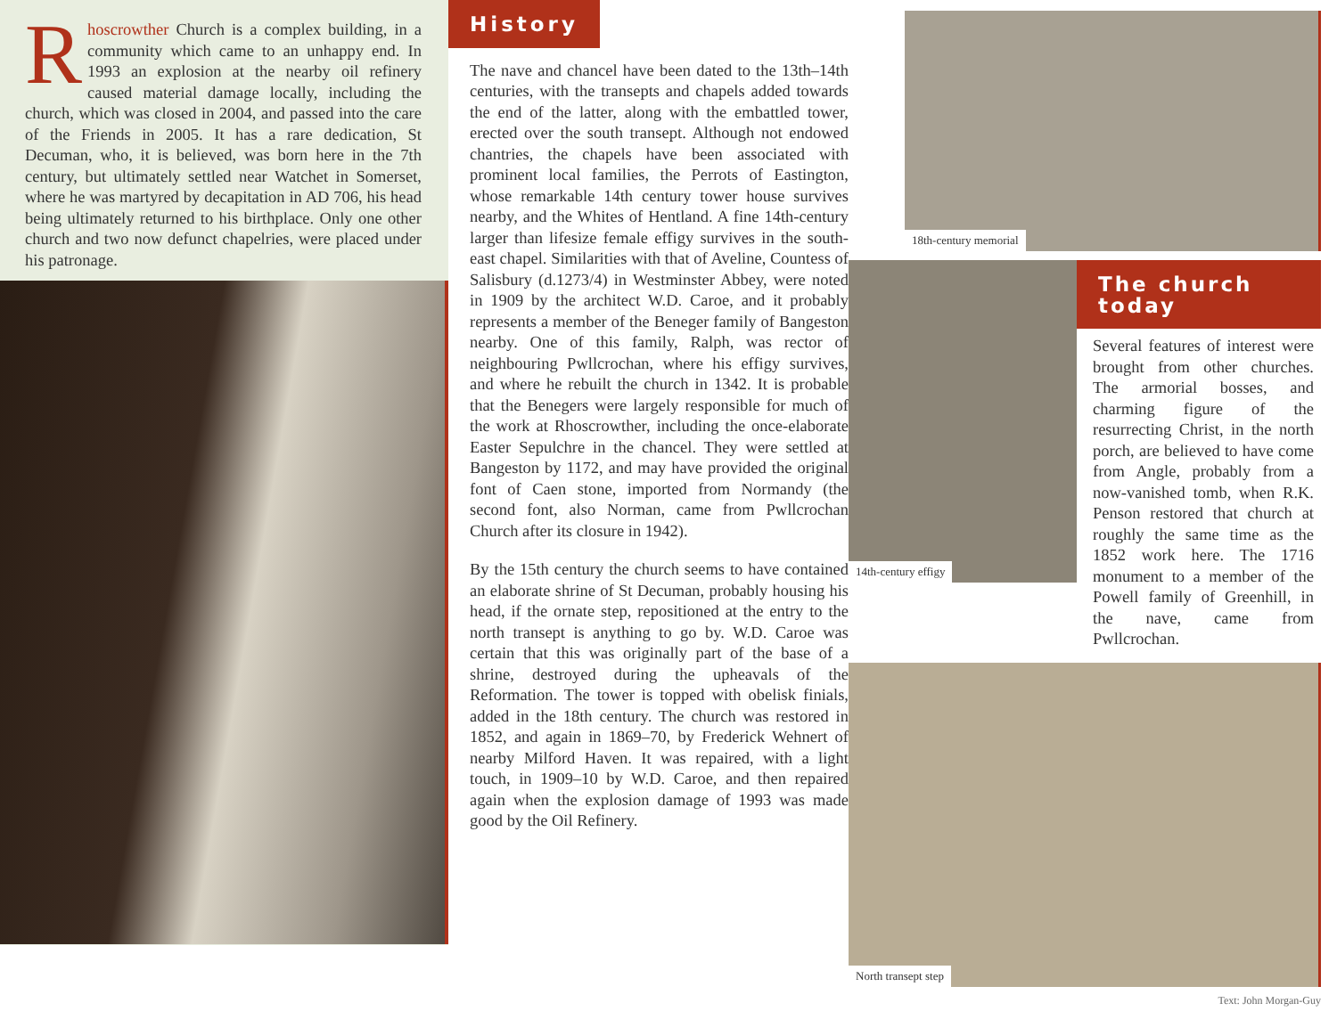Rhoscrowther Church is a complex building, in a community which came to an unhappy end. In 1993 an explosion at the nearby oil refinery caused material damage locally, including the church, which was closed in 2004, and passed into the care of the Friends in 2005. It has a rare dedication, St Decuman, who, it is believed, was born here in the 7th century, but ultimately settled near Watchet in Somerset, where he was martyred by decapitation in AD 706, his head being ultimately returned to his birthplace. Only one other church and two now defunct chapelries, were placed under his patronage.
History
The nave and chancel have been dated to the 13th–14th centuries, with the transepts and chapels added towards the end of the latter, along with the embattled tower, erected over the south transept. Although not endowed chantries, the chapels have been associated with prominent local families, the Perrots of Eastington, whose remarkable 14th century tower house survives nearby, and the Whites of Hentland. A fine 14th-century larger than lifesize female effigy survives in the south-east chapel. Similarities with that of Aveline, Countess of Salisbury (d.1273/4) in Westminster Abbey, were noted in 1909 by the architect W.D. Caroe, and it probably represents a member of the Beneger family of Bangeston nearby. One of this family, Ralph, was rector of neighbouring Pwllcrochan, where his effigy survives, and where he rebuilt the church in 1342. It is probable that the Benegers were largely responsible for much of the work at Rhoscrowther, including the once-elaborate Easter Sepulchre in the chancel. They were settled at Bangeston by 1172, and may have provided the original font of Caen stone, imported from Normandy (the second font, also Norman, came from Pwllcrochan Church after its closure in 1942).
By the 15th century the church seems to have contained an elaborate shrine of St Decuman, probably housing his head, if the ornate step, repositioned at the entry to the north transept is anything to go by. W.D. Caroe was certain that this was originally part of the base of a shrine, destroyed during the upheavals of the Reformation. The tower is topped with obelisk finials, added in the 18th century. The church was restored in 1852, and again in 1869–70, by Frederick Wehnert of nearby Milford Haven. It was repaired, with a light touch, in 1909–10 by W.D. Caroe, and then repaired again when the explosion damage of 1993 was made good by the Oil Refinery.
18th-century memorial
14th-century effigy
The church today
Several features of interest were brought from other churches. The armorial bosses, and charming figure of the resurrecting Christ, in the north porch, are believed to have come from Angle, probably from a now-vanished tomb, when R.K. Penson restored that church at roughly the same time as the 1852 work here. The 1716 monument to a member of the Powell family of Greenhill, in the nave, came from Pwllcrochan.
North transept step
Text: John Morgan-Guy